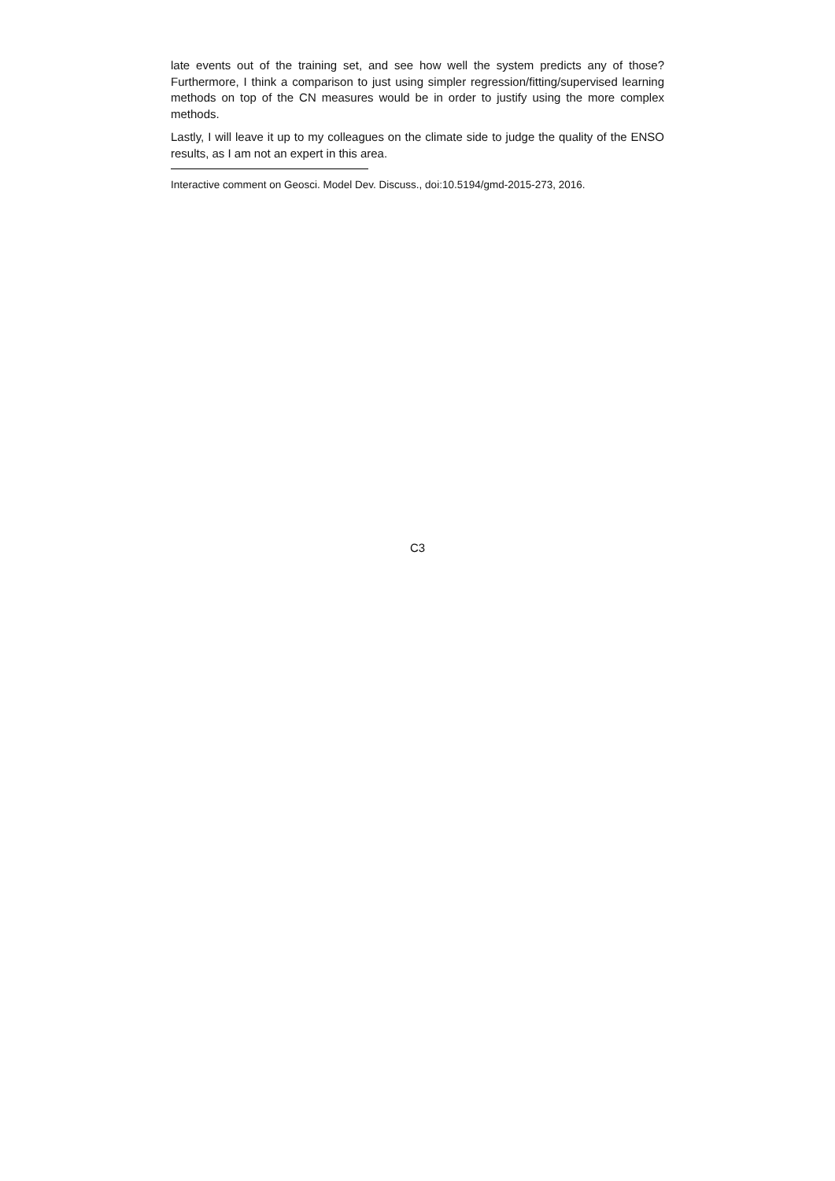late events out of the training set, and see how well the system predicts any of those? Furthermore, I think a comparison to just using simpler regression/fitting/supervised learning methods on top of the CN measures would be in order to justify using the more complex methods.
Lastly, I will leave it up to my colleagues on the climate side to judge the quality of the ENSO results, as I am not an expert in this area.
Interactive comment on Geosci. Model Dev. Discuss., doi:10.5194/gmd-2015-273, 2016.
C3